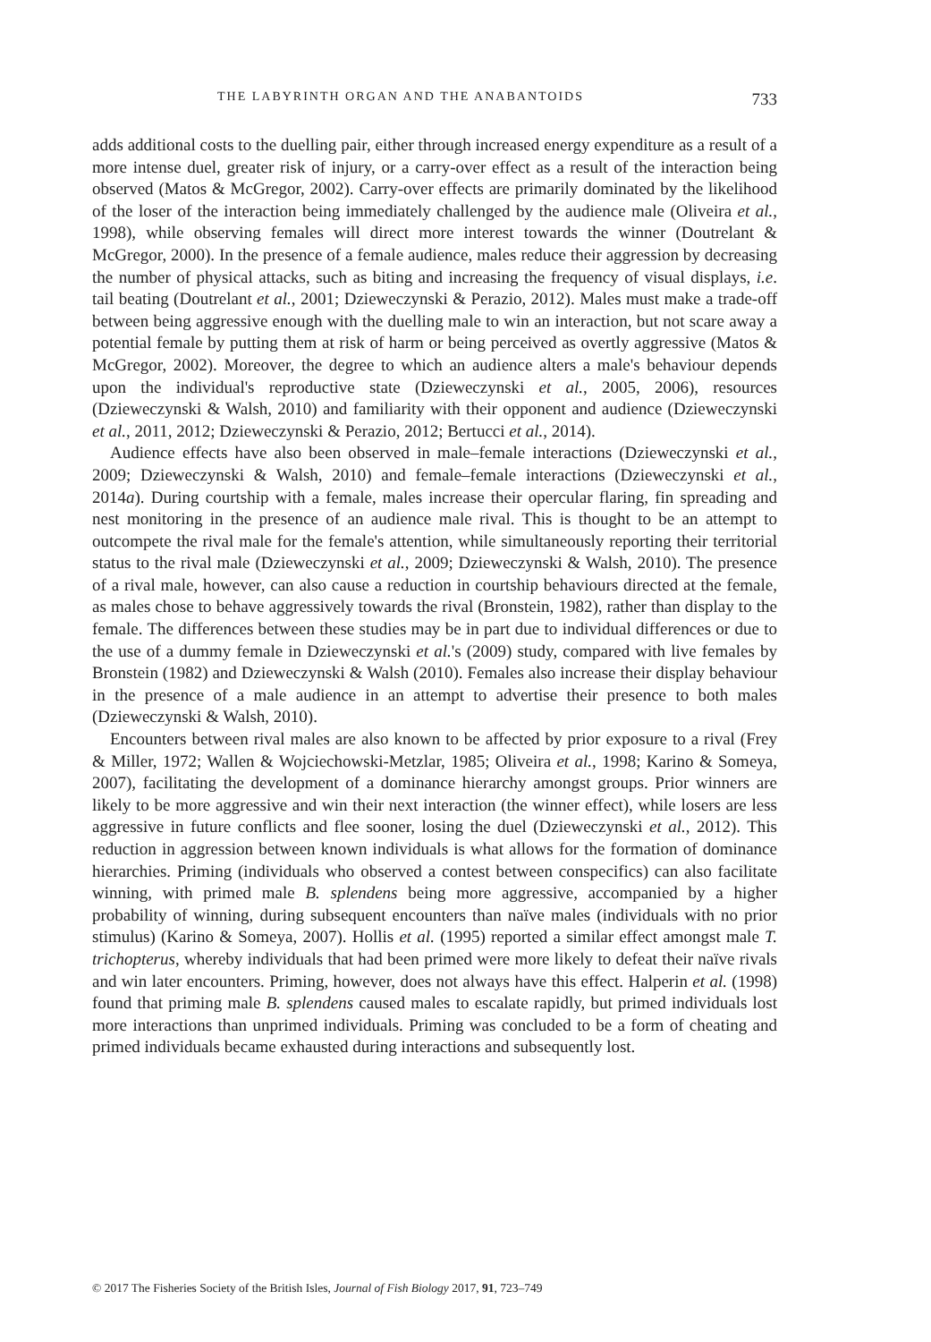THE LABYRINTH ORGAN AND THE ANABANTOIDS 733
adds additional costs to the duelling pair, either through increased energy expenditure as a result of a more intense duel, greater risk of injury, or a carry-over effect as a result of the interaction being observed (Matos & McGregor, 2002). Carry-over effects are primarily dominated by the likelihood of the loser of the interaction being immediately challenged by the audience male (Oliveira et al., 1998), while observing females will direct more interest towards the winner (Doutrelant & McGregor, 2000). In the presence of a female audience, males reduce their aggression by decreasing the number of physical attacks, such as biting and increasing the frequency of visual displays, i.e. tail beating (Doutrelant et al., 2001; Dzieweczynski & Perazio, 2012). Males must make a trade-off between being aggressive enough with the duelling male to win an interaction, but not scare away a potential female by putting them at risk of harm or being perceived as overtly aggressive (Matos & McGregor, 2002). Moreover, the degree to which an audience alters a male's behaviour depends upon the individual's reproductive state (Dzieweczynski et al., 2005, 2006), resources (Dzieweczynski & Walsh, 2010) and familiarity with their opponent and audience (Dzieweczynski et al., 2011, 2012; Dzieweczynski & Perazio, 2012; Bertucci et al., 2014).
Audience effects have also been observed in male–female interactions (Dzieweczynski et al., 2009; Dzieweczynski & Walsh, 2010) and female–female interactions (Dzieweczynski et al., 2014a). During courtship with a female, males increase their opercular flaring, fin spreading and nest monitoring in the presence of an audience male rival. This is thought to be an attempt to outcompete the rival male for the female's attention, while simultaneously reporting their territorial status to the rival male (Dzieweczynski et al., 2009; Dzieweczynski & Walsh, 2010). The presence of a rival male, however, can also cause a reduction in courtship behaviours directed at the female, as males chose to behave aggressively towards the rival (Bronstein, 1982), rather than display to the female. The differences between these studies may be in part due to individual differences or due to the use of a dummy female in Dzieweczynski et al.'s (2009) study, compared with live females by Bronstein (1982) and Dzieweczynski & Walsh (2010). Females also increase their display behaviour in the presence of a male audience in an attempt to advertise their presence to both males (Dzieweczynski & Walsh, 2010).
Encounters between rival males are also known to be affected by prior exposure to a rival (Frey & Miller, 1972; Wallen & Wojciechowski-Metzlar, 1985; Oliveira et al., 1998; Karino & Someya, 2007), facilitating the development of a dominance hierarchy amongst groups. Prior winners are likely to be more aggressive and win their next interaction (the winner effect), while losers are less aggressive in future conflicts and flee sooner, losing the duel (Dzieweczynski et al., 2012). This reduction in aggression between known individuals is what allows for the formation of dominance hierarchies. Priming (individuals who observed a contest between conspecifics) can also facilitate winning, with primed male B. splendens being more aggressive, accompanied by a higher probability of winning, during subsequent encounters than naïve males (individuals with no prior stimulus) (Karino & Someya, 2007). Hollis et al. (1995) reported a similar effect amongst male T. trichopterus, whereby individuals that had been primed were more likely to defeat their naïve rivals and win later encounters. Priming, however, does not always have this effect. Halperin et al. (1998) found that priming male B. splendens caused males to escalate rapidly, but primed individuals lost more interactions than unprimed individuals. Priming was concluded to be a form of cheating and primed individuals became exhausted during interactions and subsequently lost.
© 2017 The Fisheries Society of the British Isles, Journal of Fish Biology 2017, 91, 723–749